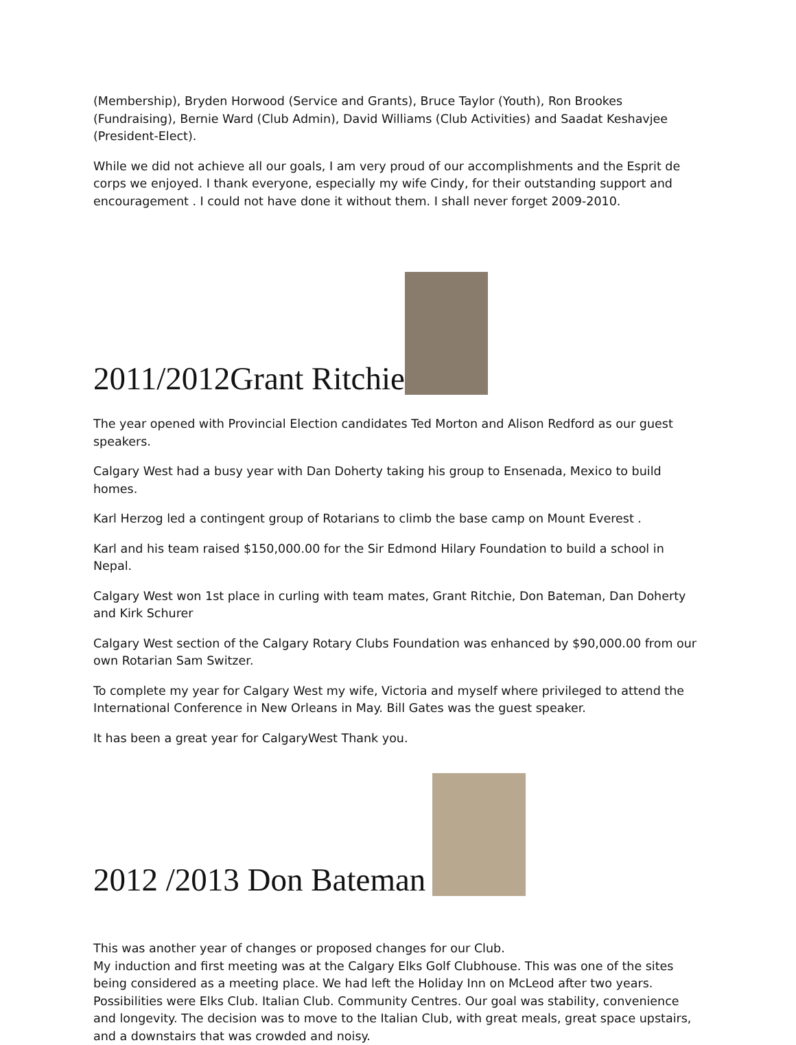(Membership), Bryden Horwood (Service and Grants), Bruce Taylor (Youth), Ron Brookes (Fundraising), Bernie Ward (Club Admin), David Williams (Club Activities) and Saadat Keshavjee (President-Elect).
While we did not achieve all our goals, I am very proud of our accomplishments and the Esprit de corps we enjoyed. I thank everyone, especially my wife Cindy, for their outstanding support and encouragement . I could not have done it without them. I shall never forget 2009-2010.
2011/2012Grant Ritchie
The year opened with Provincial Election candidates Ted Morton and Alison Redford as our guest speakers.
Calgary West had a busy year with Dan Doherty taking his group to Ensenada, Mexico to build homes.
Karl Herzog led a contingent group of Rotarians to climb the base camp on Mount Everest .
Karl and his team raised $150,000.00 for the Sir Edmond Hilary Foundation to build a school in Nepal.
Calgary West won 1st place in curling with team mates, Grant Ritchie, Don Bateman, Dan Doherty and Kirk Schurer
Calgary West section of the Calgary Rotary Clubs Foundation was enhanced by $90,000.00 from our own Rotarian Sam Switzer.
To complete my year for Calgary West my wife, Victoria and myself where privileged to attend the International Conference in New Orleans in May. Bill Gates was the guest speaker.
It has been a great year for CalgaryWest Thank you.
2012 /2013 Don Bateman
This was another year of changes or proposed changes for our Club.
My induction and first meeting was at the Calgary Elks Golf Clubhouse. This was one of the sites being considered as a meeting place. We had left the Holiday Inn on McLeod after two years. Possibilities were Elks Club. Italian Club. Community Centres. Our goal was stability, convenience and longevity. The decision was to move to the Italian Club, with great meals, great space upstairs, and a downstairs that was crowded and noisy.